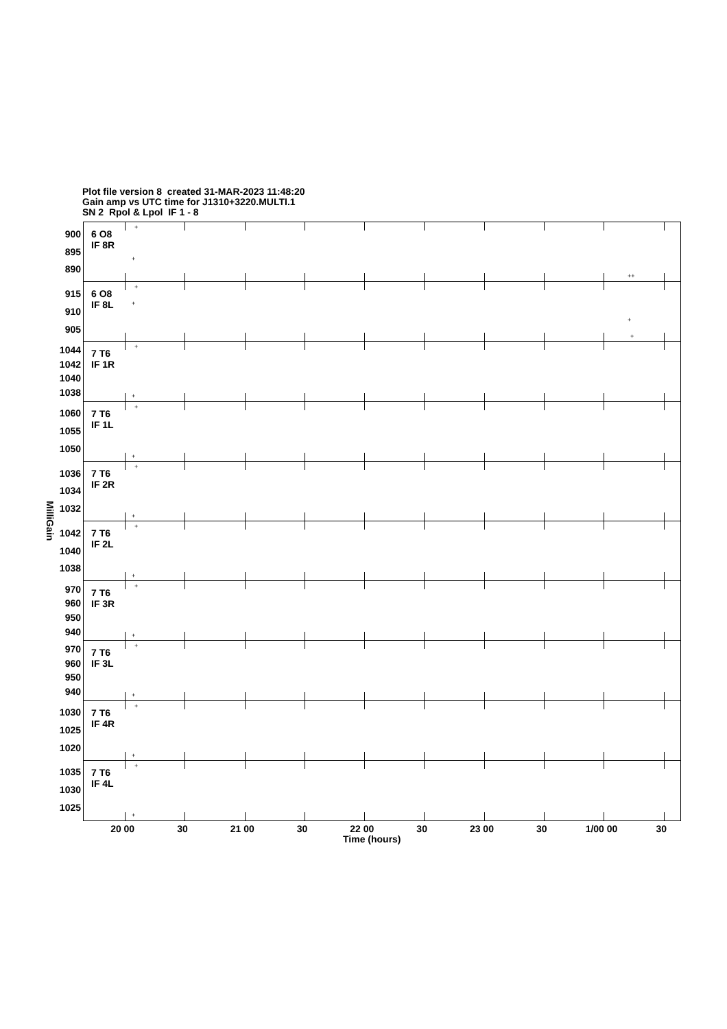Plot file version 8 created 31-MAR-2023 11:48:20
Gain amp vs UTC time for J1310+3220.MULTI.1
SN 2 Rpol & Lpol IF 1 - 8
MilliGain
900
895
890
915
910
905
1044
1042
1040
1038
1060
1055
1050
1036
1034
1032
1042
1040
1038
970
960
950
940
970
960
950
940
1030
1025
1020
1035
1030
1025
6 O8
IF 8R
+
+
++
6 O8
IF 8L
+
+
+
+
7 T6
IF 1R
+
+
7 T6
IF 1L
+
+
7 T6
IF 2R
+
+
7 T6
IF 2L
+
+
7 T6
IF 3R
+
+
7 T6
IF 3L
+
+
7 T6
IF 4R
+
+
7 T6
IF 4L
+
+
20 00 30 21 00 30 22 00 30 23 00 30 1/00 00 30
Time (hours)